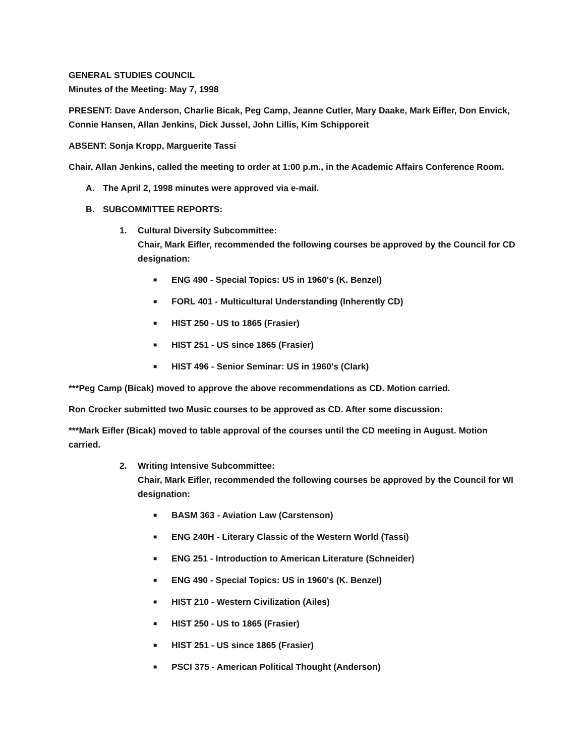GENERAL STUDIES COUNCIL
Minutes of the Meeting: May 7, 1998
PRESENT: Dave Anderson, Charlie Bicak, Peg Camp, Jeanne Cutler, Mary Daake, Mark Eifler, Don Envick, Connie Hansen, Allan Jenkins, Dick Jussel, John Lillis, Kim Schipporeit
ABSENT: Sonja Kropp, Marguerite Tassi
Chair, Allan Jenkins, called the meeting to order at 1:00 p.m., in the Academic Affairs Conference Room.
A. The April 2, 1998 minutes were approved via e-mail.
B. SUBCOMMITTEE REPORTS:
1. Cultural Diversity Subcommittee:
Chair, Mark Eifler, recommended the following courses be approved by the Council for CD designation:
■ ENG 490 - Special Topics: US in 1960's (K. Benzel)
■ FORL 401 - Multicultural Understanding (Inherently CD)
■ HIST 250 - US to 1865 (Frasier)
■ HIST 251 - US since 1865 (Frasier)
■ HIST 496 - Senior Seminar: US in 1960's (Clark)
***Peg Camp (Bicak) moved to approve the above recommendations as CD. Motion carried.
Ron Crocker submitted two Music courses to be approved as CD. After some discussion:
***Mark Eifler (Bicak) moved to table approval of the courses until the CD meeting in August. Motion carried.
2. Writing Intensive Subcommittee:
Chair, Mark Eifler, recommended the following courses be approved by the Council for WI designation:
■ BASM 363 - Aviation Law (Carstenson)
■ ENG 240H - Literary Classic of the Western World (Tassi)
■ ENG 251 - Introduction to American Literature (Schneider)
■ ENG 490 - Special Topics: US in 1960's (K. Benzel)
■ HIST 210 - Western Civilization (Ailes)
■ HIST 250 - US to 1865 (Frasier)
■ HIST 251 - US since 1865 (Frasier)
■ PSCI 375 - American Political Thought (Anderson)